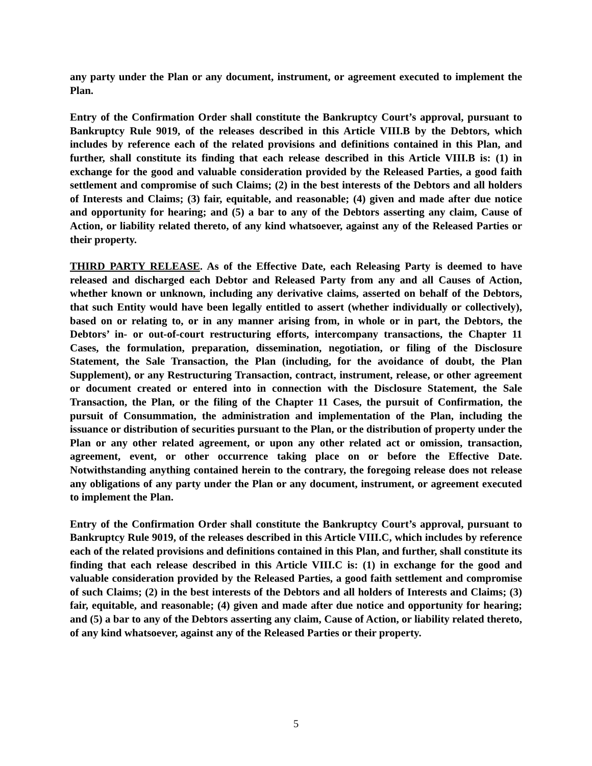any party under the Plan or any document, instrument, or agreement executed to implement the Plan.
Entry of the Confirmation Order shall constitute the Bankruptcy Court’s approval, pursuant to Bankruptcy Rule 9019, of the releases described in this Article VIII.B by the Debtors, which includes by reference each of the related provisions and definitions contained in this Plan, and further, shall constitute its finding that each release described in this Article VIII.B is: (1) in exchange for the good and valuable consideration provided by the Released Parties, a good faith settlement and compromise of such Claims; (2) in the best interests of the Debtors and all holders of Interests and Claims; (3) fair, equitable, and reasonable; (4) given and made after due notice and opportunity for hearing; and (5) a bar to any of the Debtors asserting any claim, Cause of Action, or liability related thereto, of any kind whatsoever, against any of the Released Parties or their property.
THIRD PARTY RELEASE. As of the Effective Date, each Releasing Party is deemed to have released and discharged each Debtor and Released Party from any and all Causes of Action, whether known or unknown, including any derivative claims, asserted on behalf of the Debtors, that such Entity would have been legally entitled to assert (whether individually or collectively), based on or relating to, or in any manner arising from, in whole or in part, the Debtors, the Debtors’ in- or out-of-court restructuring efforts, intercompany transactions, the Chapter 11 Cases, the formulation, preparation, dissemination, negotiation, or filing of the Disclosure Statement, the Sale Transaction, the Plan (including, for the avoidance of doubt, the Plan Supplement), or any Restructuring Transaction, contract, instrument, release, or other agreement or document created or entered into in connection with the Disclosure Statement, the Sale Transaction, the Plan, or the filing of the Chapter 11 Cases, the pursuit of Confirmation, the pursuit of Consummation, the administration and implementation of the Plan, including the issuance or distribution of securities pursuant to the Plan, or the distribution of property under the Plan or any other related agreement, or upon any other related act or omission, transaction, agreement, event, or other occurrence taking place on or before the Effective Date. Notwithstanding anything contained herein to the contrary, the foregoing release does not release any obligations of any party under the Plan or any document, instrument, or agreement executed to implement the Plan.
Entry of the Confirmation Order shall constitute the Bankruptcy Court’s approval, pursuant to Bankruptcy Rule 9019, of the releases described in this Article VIII.C, which includes by reference each of the related provisions and definitions contained in this Plan, and further, shall constitute its finding that each release described in this Article VIII.C is: (1) in exchange for the good and valuable consideration provided by the Released Parties, a good faith settlement and compromise of such Claims; (2) in the best interests of the Debtors and all holders of Interests and Claims; (3) fair, equitable, and reasonable; (4) given and made after due notice and opportunity for hearing; and (5) a bar to any of the Debtors asserting any claim, Cause of Action, or liability related thereto, of any kind whatsoever, against any of the Released Parties or their property.
5